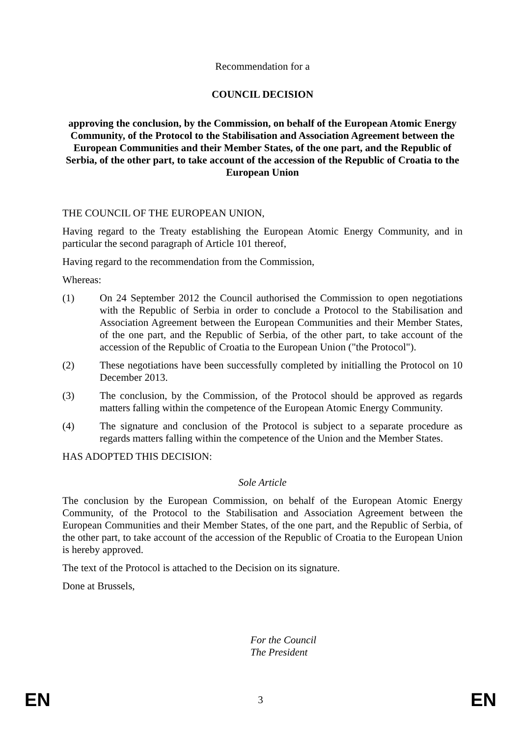Recommendation for a
COUNCIL DECISION
approving the conclusion, by the Commission, on behalf of the European Atomic Energy Community, of the Protocol to the Stabilisation and Association Agreement between the European Communities and their Member States, of the one part, and the Republic of Serbia, of the other part, to take account of the accession of the Republic of Croatia to the European Union
THE COUNCIL OF THE EUROPEAN UNION,
Having regard to the Treaty establishing the European Atomic Energy Community, and in particular the second paragraph of Article 101 thereof,
Having regard to the recommendation from the Commission,
Whereas:
(1) On 24 September 2012 the Council authorised the Commission to open negotiations with the Republic of Serbia in order to conclude a Protocol to the Stabilisation and Association Agreement between the European Communities and their Member States, of the one part, and the Republic of Serbia, of the other part, to take account of the accession of the Republic of Croatia to the European Union ("the Protocol").
(2) These negotiations have been successfully completed by initialling the Protocol on 10 December 2013.
(3) The conclusion, by the Commission, of the Protocol should be approved as regards matters falling within the competence of the European Atomic Energy Community.
(4) The signature and conclusion of the Protocol is subject to a separate procedure as regards matters falling within the competence of the Union and the Member States.
HAS ADOPTED THIS DECISION:
Sole Article
The conclusion by the European Commission, on behalf of the European Atomic Energy Community, of the Protocol to the Stabilisation and Association Agreement between the European Communities and their Member States, of the one part, and the Republic of Serbia, of the other part, to take account of the accession of the Republic of Croatia to the European Union is hereby approved.
The text of the Protocol is attached to the Decision on its signature.
Done at Brussels,
For the Council
The President
EN 3 EN